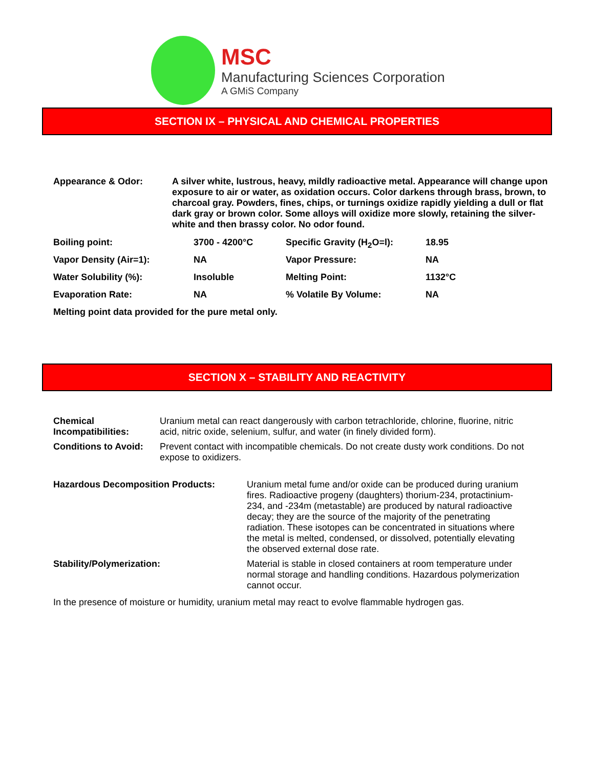MSC
Manufacturing Sciences Corporation
A GMiS Company
SECTION IX – PHYSICAL AND CHEMICAL PROPERTIES
| Appearance & Odor: | A silver white, lustrous, heavy, mildly radioactive metal. Appearance will change upon exposure to air or water, as oxidation occurs. Color darkens through brass, brown, to charcoal gray. Powders, fines, chips, or turnings oxidize rapidly yielding a dull or flat dark gray or brown color. Some alloys will oxidize more slowly, retaining the silver-white and then brassy color. No odor found. |
| Boiling point: | 3700 - 4200°C | Specific Gravity (H<sub>2</sub>O=l): | 18.95 |
| Vapor Density (Air=1): | NA | Vapor Pressure: | NA |
| Water Solubility (%): | Insoluble | Melting Point: | 1132°C |
| Evaporation Rate: | NA | % Volatile By Volume: | NA |
Melting point data provided for the pure metal only.
SECTION X – STABILITY AND REACTIVITY
| Chemical Incompatibilities: | Uranium metal can react dangerously with carbon tetrachloride, chlorine, fluorine, nitric acid, nitric oxide, selenium, sulfur, and water (in finely divided form). |
| Conditions to Avoid: | Prevent contact with incompatible chemicals. Do not create dusty work conditions. Do not expose to oxidizers. |
| Hazardous Decomposition Products: | Uranium metal fume and/or oxide can be produced during uranium fires. Radioactive progeny (daughters) thorium-234, protactinium-234, and -234m (metastable) are produced by natural radioactive decay; they are the source of the majority of the penetrating radiation. These isotopes can be concentrated in situations where the metal is melted, condensed, or dissolved, potentially elevating the observed external dose rate. |
| Stability/Polymerization: | Material is stable in closed containers at room temperature under normal storage and handling conditions. Hazardous polymerization cannot occur. |
In the presence of moisture or humidity, uranium metal may react to evolve flammable hydrogen gas.